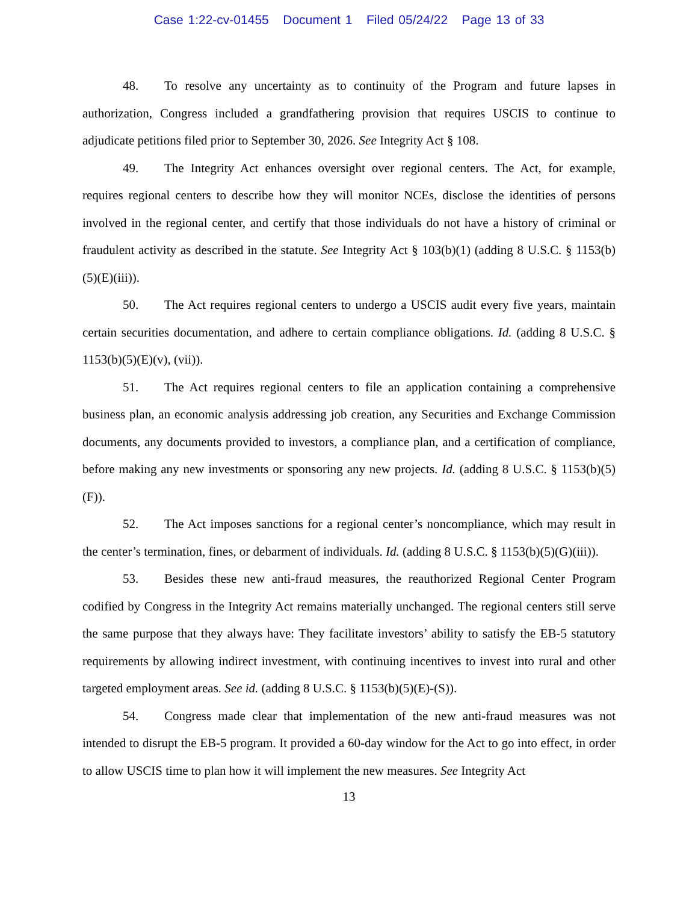Case 1:22-cv-01455 Document 1 Filed 05/24/22 Page 13 of 33
48. To resolve any uncertainty as to continuity of the Program and future lapses in authorization, Congress included a grandfathering provision that requires USCIS to continue to adjudicate petitions filed prior to September 30, 2026. See Integrity Act § 108.
49. The Integrity Act enhances oversight over regional centers. The Act, for example, requires regional centers to describe how they will monitor NCEs, disclose the identities of persons involved in the regional center, and certify that those individuals do not have a history of criminal or fraudulent activity as described in the statute. See Integrity Act § 103(b)(1) (adding 8 U.S.C. § 1153(b)(5)(E)(iii)).
50. The Act requires regional centers to undergo a USCIS audit every five years, maintain certain securities documentation, and adhere to certain compliance obligations. Id. (adding 8 U.S.C. § 1153(b)(5)(E)(v), (vii)).
51. The Act requires regional centers to file an application containing a comprehensive business plan, an economic analysis addressing job creation, any Securities and Exchange Commission documents, any documents provided to investors, a compliance plan, and a certification of compliance, before making any new investments or sponsoring any new projects. Id. (adding 8 U.S.C. § 1153(b)(5)(F)).
52. The Act imposes sanctions for a regional center’s noncompliance, which may result in the center’s termination, fines, or debarment of individuals. Id. (adding 8 U.S.C. § 1153(b)(5)(G)(iii)).
53. Besides these new anti-fraud measures, the reauthorized Regional Center Program codified by Congress in the Integrity Act remains materially unchanged. The regional centers still serve the same purpose that they always have: They facilitate investors’ ability to satisfy the EB-5 statutory requirements by allowing indirect investment, with continuing incentives to invest into rural and other targeted employment areas. See id. (adding 8 U.S.C. § 1153(b)(5)(E)-(S)).
54. Congress made clear that implementation of the new anti-fraud measures was not intended to disrupt the EB-5 program. It provided a 60-day window for the Act to go into effect, in order to allow USCIS time to plan how it will implement the new measures. See Integrity Act
13